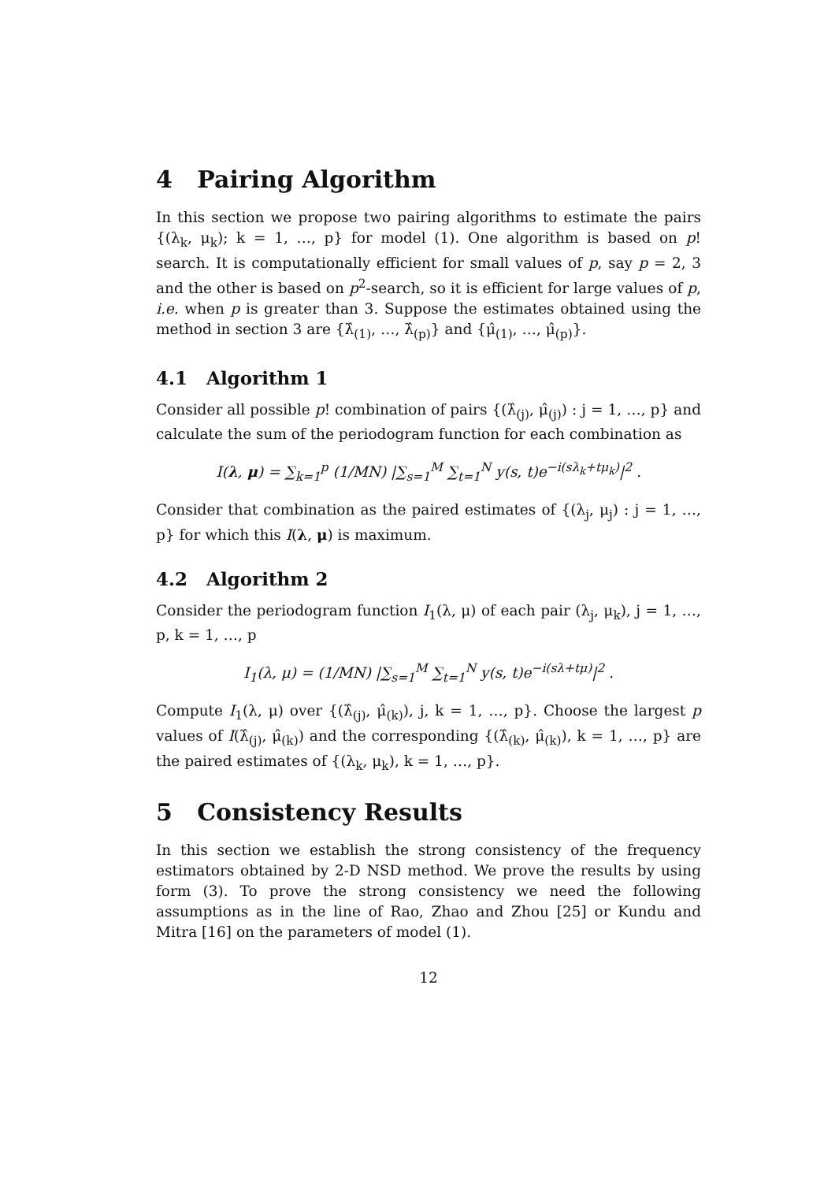4 Pairing Algorithm
In this section we propose two pairing algorithms to estimate the pairs {(λ<sub>k</sub>, μ<sub>k</sub>); k = 1, …, p} for model (1). One algorithm is based on p! search. It is computationally efficient for small values of p, say p = 2, 3 and the other is based on p<sup>2</sup>-search, so it is efficient for large values of p, i.e. when p is greater than 3. Suppose the estimates obtained using the method in section 3 are {λ̂<sub>(1)</sub>, …, λ̂<sub>(p)</sub>} and {μ̂<sub>(1)</sub>, …, μ̂<sub>(p)</sub>}.
4.1 Algorithm 1
Consider all possible p! combination of pairs {(λ̂<sub>(j)</sub>, μ̂<sub>(j)</sub>) : j = 1, …, p} and calculate the sum of the periodogram function for each combination as
I(λ, μ) = ∑<sub>k=1</sub><sup>p</sup> (1/MN) |∑<sub>s=1</sub><sup>M</sup> ∑<sub>t=1</sub><sup>N</sup> y(s, t)e<sup>−i(sλ<sub>k</sub>+tμ<sub>k</sub>)</sup>|<sup>2</sup> .
Consider that combination as the paired estimates of {(λ<sub>j</sub>, μ<sub>j</sub>) : j = 1, …, p} for which this I(λ, μ) is maximum.
4.2 Algorithm 2
Consider the periodogram function I<sub>1</sub>(λ, μ) of each pair (λ<sub>j</sub>, μ<sub>k</sub>), j = 1, …, p, k = 1, …, p
I<sub>1</sub>(λ, μ) = (1/MN) |∑<sub>s=1</sub><sup>M</sup> ∑<sub>t=1</sub><sup>N</sup> y(s, t)e<sup>−i(sλ+tμ)</sup>|<sup>2</sup> .
Compute I<sub>1</sub>(λ, μ) over {(λ̂<sub>(j)</sub>, μ̂<sub>(k)</sub>), j, k = 1, …, p}. Choose the largest p values of I(λ̂<sub>(j)</sub>, μ̂<sub>(k)</sub>) and the corresponding {(λ̂<sub>(k)</sub>, μ̂<sub>(k)</sub>), k = 1, …, p} are the paired estimates of {(λ<sub>k</sub>, μ<sub>k</sub>), k = 1, …, p}.
5 Consistency Results
In this section we establish the strong consistency of the frequency estimators obtained by 2-D NSD method. We prove the results by using form (3). To prove the strong consistency we need the following assumptions as in the line of Rao, Zhao and Zhou [25] or Kundu and Mitra [16] on the parameters of model (1).
12